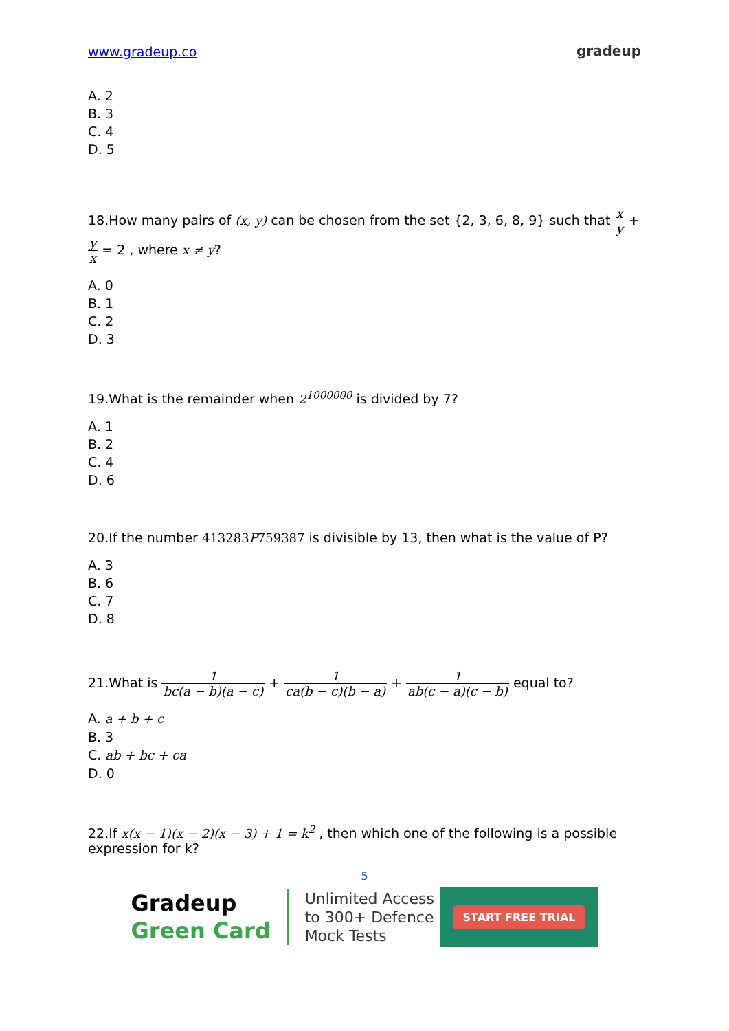www.gradeup.co gradeup
A. 2
B. 3
C. 4
D. 5
18.How many pairs of (x, y) can be chosen from the set {2, 3, 6, 8, 9} such that x y + y x = 2 , where x ≠ y?
A. 0
B. 1
C. 2
D. 3
19.What is the remainder when 2<sup>1000000</sup> is divided by 7?
A. 1
B. 2
C. 4
D. 6
20.If the number 413283P759387 is divisible by 13, then what is the value of P?
A. 3
B. 6
C. 7
D. 8
21.What is 1 bc(a − b)(a − c) + 1 ca(b − c)(b − a) + 1 ab(c − a)(c − b) equal to?
A. a + b + c
B. 3
C. ab + bc + ca
D. 0
22.If x(x − 1)(x − 2)(x − 3) + 1 = k<sup>2</sup> , then which one of the following is a possible expression for k?
5
Gradeup
Green Card
Unlimited Access
to 300+ Defence
Mock Tests
START FREE TRIAL